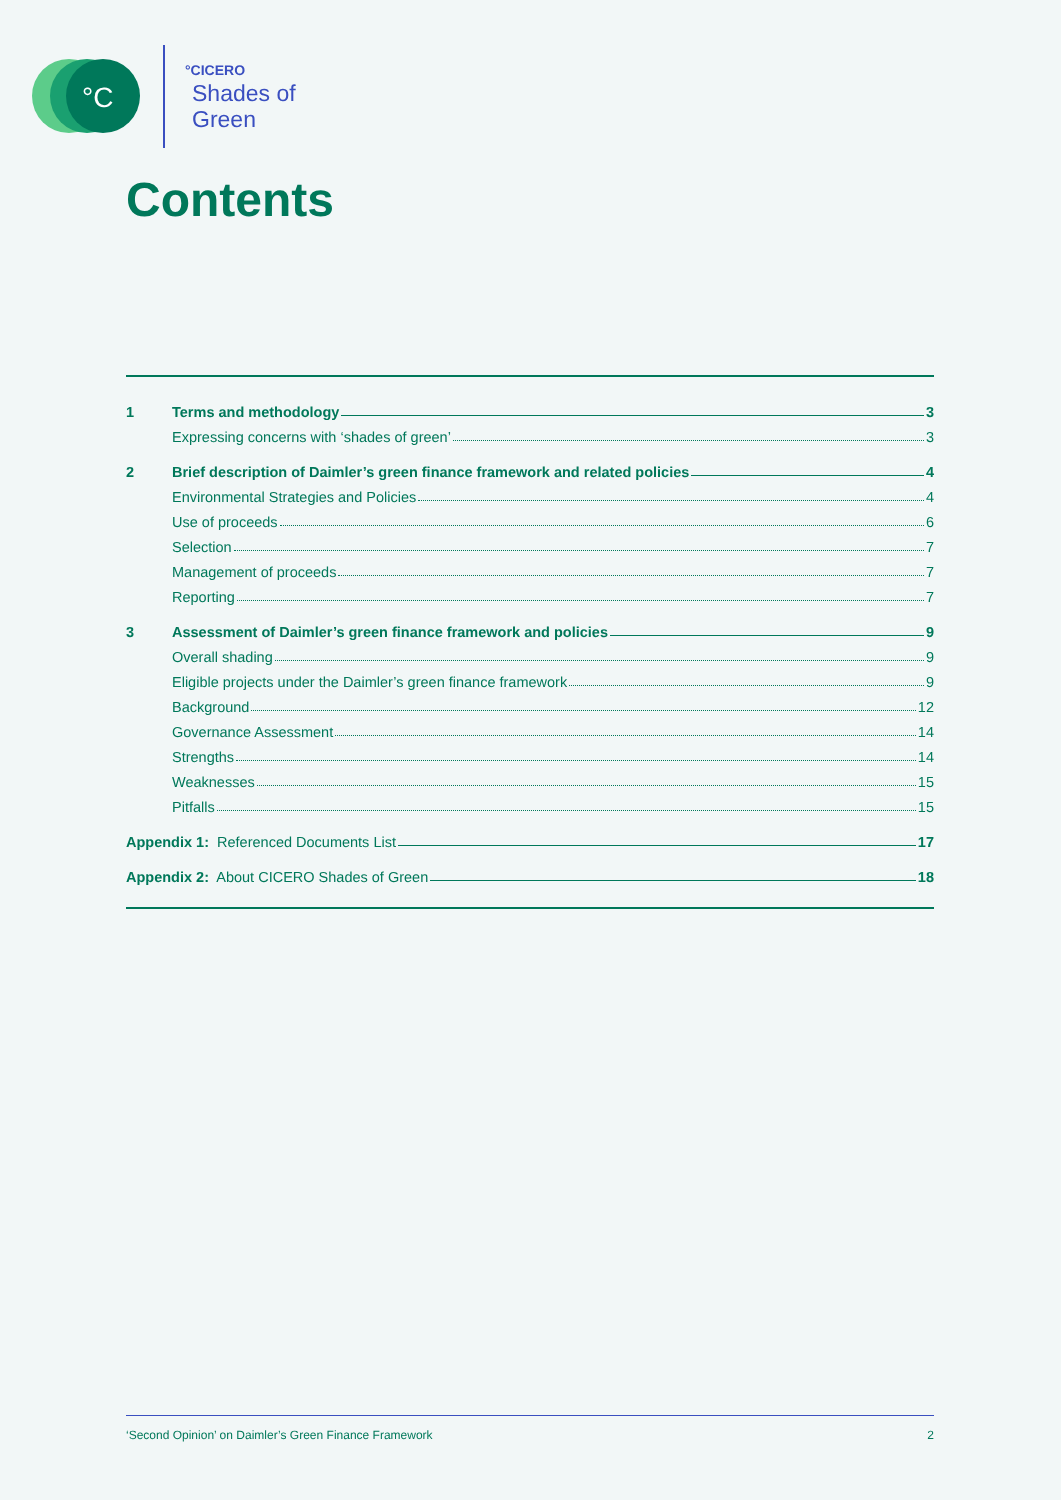°C
°CICERO
Shades of
Green
Contents
1 Terms and methodology 3
Expressing concerns with ‘shades of green’ 3
2
Brief description of Daimler’s green finance framework and related policies 4
Environmental Strategies and Policies 4
Use of proceeds 6
Selection 7
Management of proceeds 7
Reporting 7
3
Assessment of Daimler’s green finance framework and policies 9
Overall shading 9
Eligible projects under the Daimler’s green finance framework 9
Background 12
Governance Assessment 14
Strengths 14
Weaknesses 15
Pitfalls 15
Appendix 1: Referenced Documents List 17
Appendix 2: About CICERO Shades of Green 18
‘Second Opinion’ on Daimler’s Green Finance Framework 2